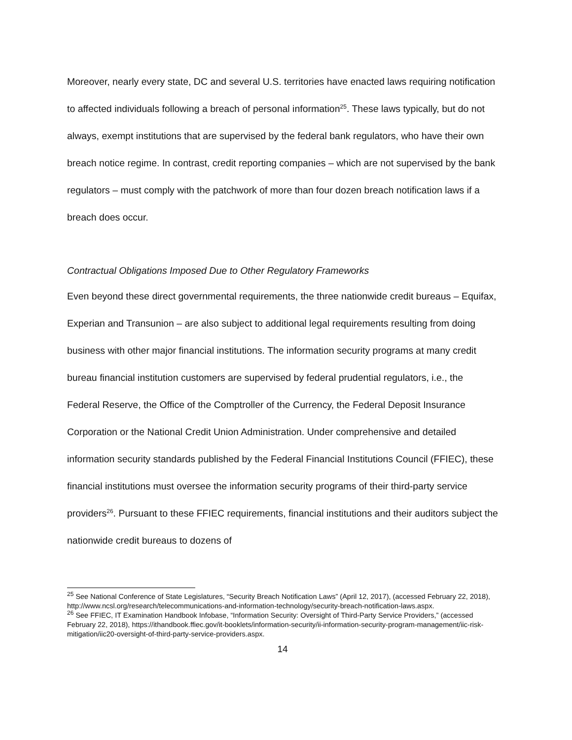Moreover, nearly every state, DC and several U.S. territories have enacted laws requiring notification to affected individuals following a breach of personal information<sup>25</sup>. These laws typically, but do not always, exempt institutions that are supervised by the federal bank regulators, who have their own breach notice regime. In contrast, credit reporting companies – which are not supervised by the bank regulators – must comply with the patchwork of more than four dozen breach notification laws if a breach does occur.
Contractual Obligations Imposed Due to Other Regulatory Frameworks
Even beyond these direct governmental requirements, the three nationwide credit bureaus – Equifax, Experian and Transunion – are also subject to additional legal requirements resulting from doing business with other major financial institutions. The information security programs at many credit bureau financial institution customers are supervised by federal prudential regulators, i.e., the Federal Reserve, the Office of the Comptroller of the Currency, the Federal Deposit Insurance Corporation or the National Credit Union Administration. Under comprehensive and detailed information security standards published by the Federal Financial Institutions Council (FFIEC), these financial institutions must oversee the information security programs of their third-party service providers<sup>26</sup>. Pursuant to these FFIEC requirements, financial institutions and their auditors subject the nationwide credit bureaus to dozens of
<sup>25</sup> See National Conference of State Legislatures, “Security Breach Notification Laws” (April 12, 2017), (accessed February 22, 2018), http://www.ncsl.org/research/telecommunications-and-information-technology/security-breach-notification-laws.aspx.
<sup>26</sup> See FFIEC, IT Examination Handbook Infobase, “Information Security: Oversight of Third-Party Service Providers,” (accessed February 22, 2018), https://ithandbook.ffiec.gov/it-booklets/information-security/ii-information-security-program-management/iic-risk-mitigation/iic20-oversight-of-third-party-service-providers.aspx.
14